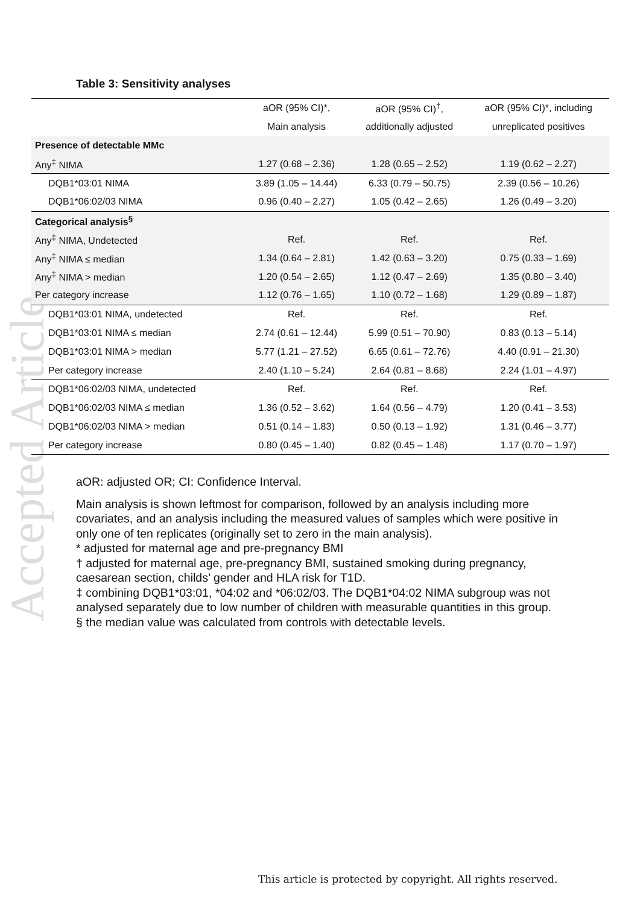Accepted Article
Table 3: Sensitivity analyses
| | aOR (95% CI)*, | aOR (95% CI)<sup>†</sup>, | aOR (95% CI)*, including |
| --- | --- | --- | --- |
| | Main analysis | additionally adjusted | unreplicated positives |
| Presence of detectable MMc | | | |
| Any<sup>‡</sup> NIMA | 1.27 (0.68 – 2.36) | 1.28 (0.65 – 2.52) | 1.19 (0.62 – 2.27) |
| DQB1*03:01 NIMA | 3.89 (1.05 – 14.44) | 6.33 (0.79 – 50.75) | 2.39 (0.56 – 10.26) |
| DQB1*06:02/03 NIMA | 0.96 (0.40 – 2.27) | 1.05 (0.42 – 2.65) | 1.26 (0.49 – 3.20) |
| Categorical analysis<sup>§</sup> | | | |
| Any<sup>‡</sup> NIMA, Undetected | Ref. | Ref. | Ref. |
| Any<sup>‡</sup> NIMA ≤ median | 1.34 (0.64 – 2.81) | 1.42 (0.63 – 3.20) | 0.75 (0.33 – 1.69) |
| Any<sup>‡</sup> NIMA > median | 1.20 (0.54 – 2.65) | 1.12 (0.47 – 2.69) | 1.35 (0.80 – 3.40) |
| Per category increase | 1.12 (0.76 – 1.65) | 1.10 (0.72 – 1.68) | 1.29 (0.89 – 1.87) |
| DQB1*03:01 NIMA, undetected | Ref. | Ref. | Ref. |
| DQB1*03:01 NIMA ≤ median | 2.74 (0.61 – 12.44) | 5.99 (0.51 – 70.90) | 0.83 (0.13 – 5.14) |
| DQB1*03:01 NIMA > median | 5.77 (1.21 – 27.52) | 6.65 (0.61 – 72.76) | 4.40 (0.91 – 21.30) |
| Per category increase | 2.40 (1.10 – 5.24) | 2.64 (0.81 – 8.68) | 2.24 (1.01 – 4.97) |
| DQB1*06:02/03 NIMA, undetected | Ref. | Ref. | Ref. |
| DQB1*06:02/03 NIMA ≤ median | 1.36 (0.52 – 3.62) | 1.64 (0.56 – 4.79) | 1.20 (0.41 – 3.53) |
| DQB1*06:02/03 NIMA > median | 0.51 (0.14 – 1.83) | 0.50 (0.13 – 1.92) | 1.31 (0.46 – 3.77) |
| Per category increase | 0.80 (0.45 – 1.40) | 0.82 (0.45 – 1.48) | 1.17 (0.70 – 1.97) |
aOR: adjusted OR; CI: Confidence Interval.
Main analysis is shown leftmost for comparison, followed by an analysis including more covariates, and an analysis including the measured values of samples which were positive in only one of ten replicates (originally set to zero in the main analysis).
* adjusted for maternal age and pre-pregnancy BMI
† adjusted for maternal age, pre-pregnancy BMI, sustained smoking during pregnancy, caesarean section, childs’ gender and HLA risk for T1D.
‡ combining DQB1*03:01, *04:02 and *06:02/03. The DQB1*04:02 NIMA subgroup was not analysed separately due to low number of children with measurable quantities in this group.
§ the median value was calculated from controls with detectable levels.
This article is protected by copyright. All rights reserved.